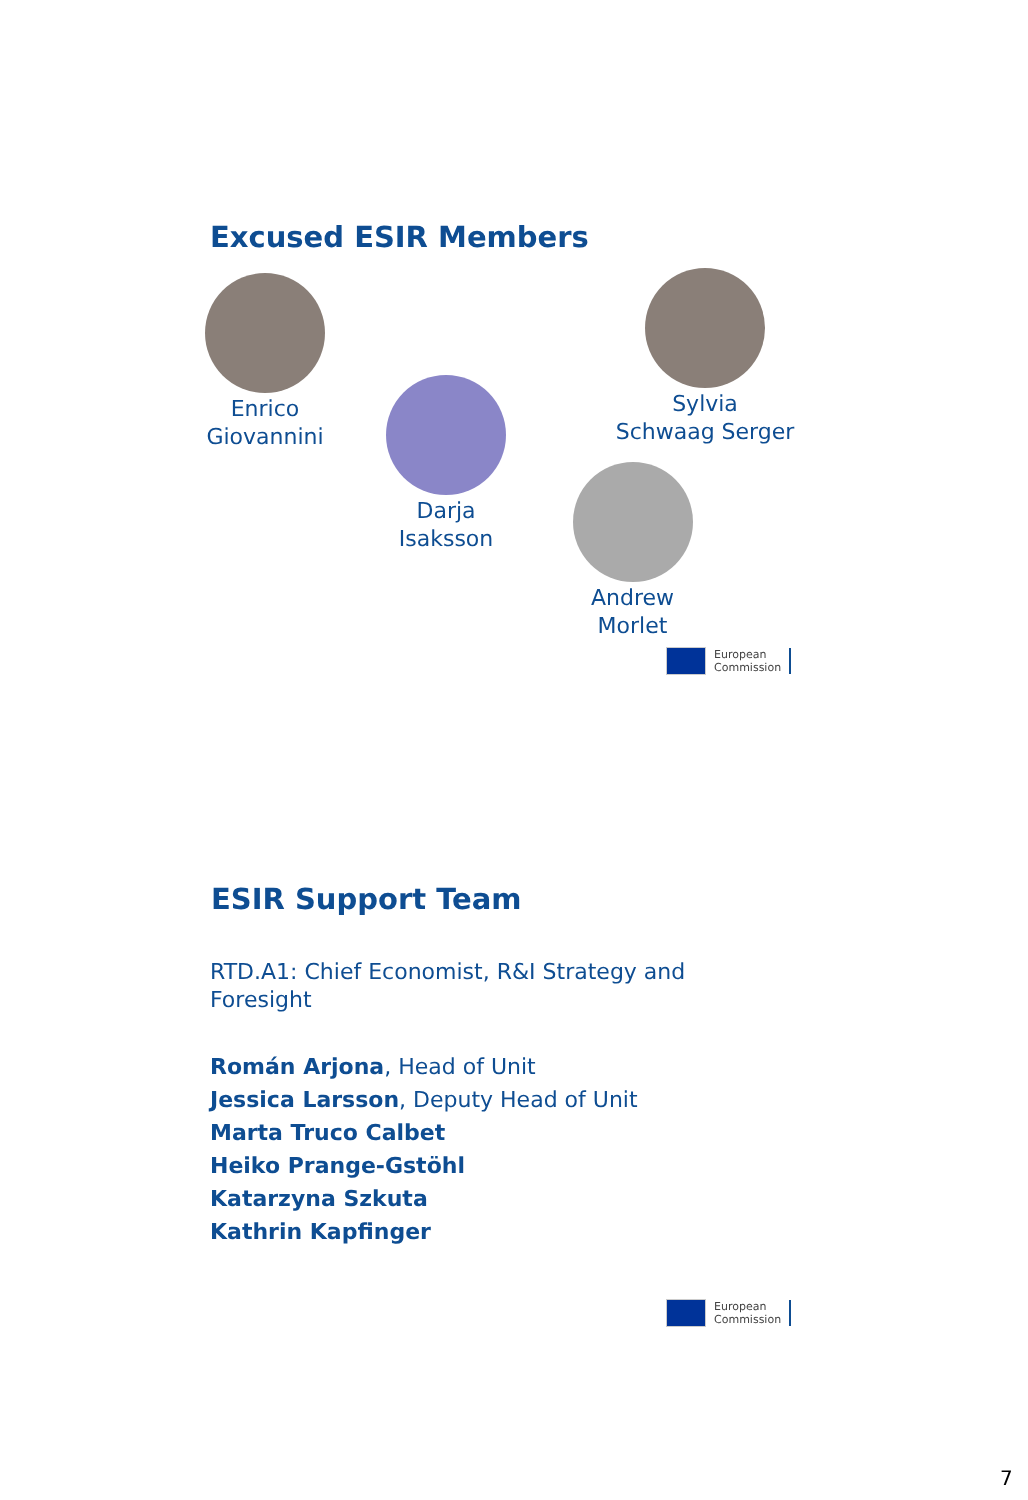Excused ESIR Members
Enrico
Giovannini
Darja
Isaksson
Sylvia
Schwaag Serger
Andrew
Morlet
European
Commission
ESIR Support Team
RTD.A1: Chief Economist, R&I Strategy and Foresight
Román Arjona, Head of Unit
Jessica Larsson, Deputy Head of Unit
Marta Truco Calbet
Heiko Prange-Gstöhl
Katarzyna Szkuta
Kathrin Kapfinger
European
Commission
7